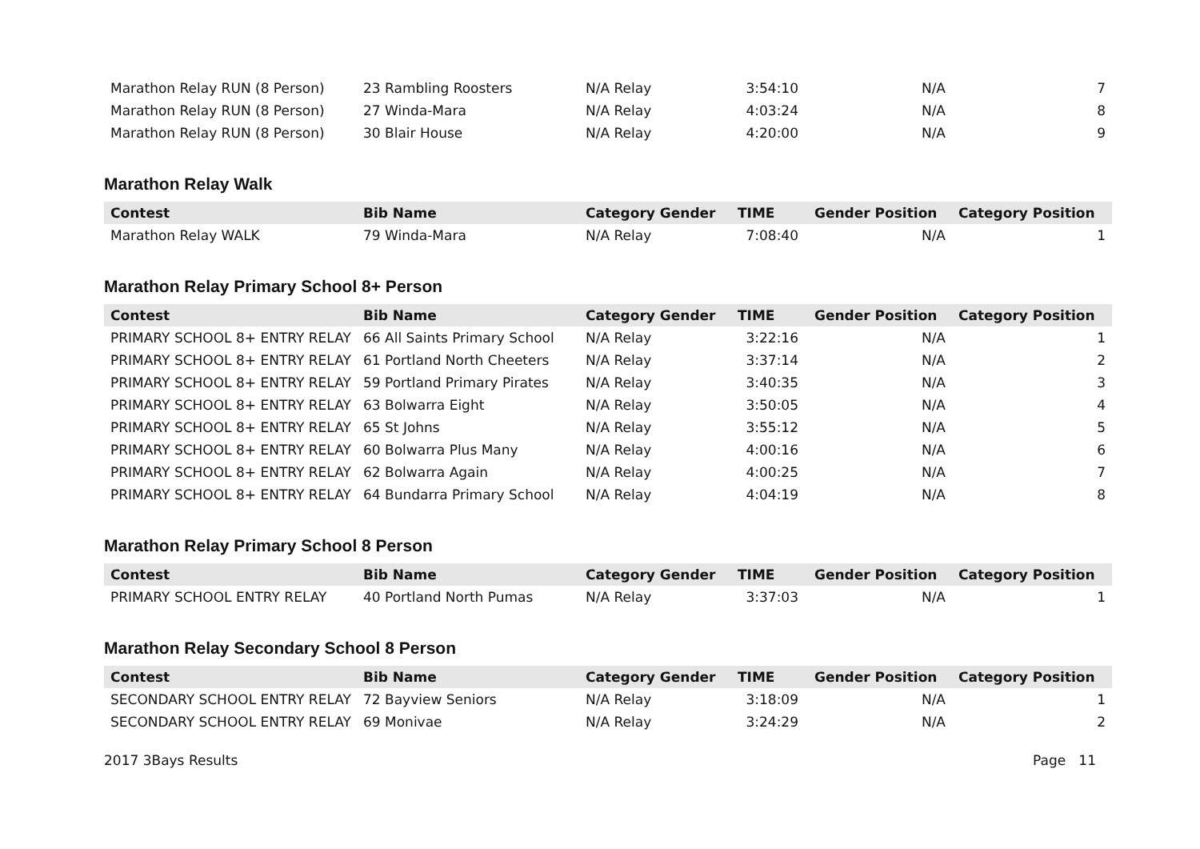| Marathon Relay RUN (8 Person) | 23 Rambling Roosters | N/A Relay | 3:54:10 | N/A | 7 |
| Marathon Relay RUN (8 Person) | 27 Winda-Mara | N/A Relay | 4:03:24 | N/A | 8 |
| Marathon Relay RUN (8 Person) | 30 Blair House | N/A Relay | 4:20:00 | N/A | 9 |
Marathon Relay Walk
| Contest | Bib Name | Category Gender | TIME | Gender Position | Category Position |
| --- | --- | --- | --- | --- | --- |
| Marathon Relay WALK | 79 Winda-Mara | N/A Relay | 7:08:40 | N/A | 1 |
Marathon Relay Primary School 8+ Person
| Contest | Bib Name | Category Gender | TIME | Gender Position | Category Position |
| --- | --- | --- | --- | --- | --- |
| PRIMARY SCHOOL 8+ ENTRY RELAY | 66 All Saints Primary School | N/A Relay | 3:22:16 | N/A | 1 |
| PRIMARY SCHOOL 8+ ENTRY RELAY | 61 Portland North Cheeters | N/A Relay | 3:37:14 | N/A | 2 |
| PRIMARY SCHOOL 8+ ENTRY RELAY | 59 Portland Primary Pirates | N/A Relay | 3:40:35 | N/A | 3 |
| PRIMARY SCHOOL 8+ ENTRY RELAY | 63 Bolwarra Eight | N/A Relay | 3:50:05 | N/A | 4 |
| PRIMARY SCHOOL 8+ ENTRY RELAY | 65 St Johns | N/A Relay | 3:55:12 | N/A | 5 |
| PRIMARY SCHOOL 8+ ENTRY RELAY | 60 Bolwarra Plus Many | N/A Relay | 4:00:16 | N/A | 6 |
| PRIMARY SCHOOL 8+ ENTRY RELAY | 62 Bolwarra Again | N/A Relay | 4:00:25 | N/A | 7 |
| PRIMARY SCHOOL 8+ ENTRY RELAY | 64 Bundarra Primary School | N/A Relay | 4:04:19 | N/A | 8 |
Marathon Relay Primary School 8 Person
| Contest | Bib Name | Category Gender | TIME | Gender Position | Category Position |
| --- | --- | --- | --- | --- | --- |
| PRIMARY SCHOOL ENTRY RELAY | 40 Portland North Pumas | N/A Relay | 3:37:03 | N/A | 1 |
Marathon Relay Secondary School 8 Person
| Contest | Bib Name | Category Gender | TIME | Gender Position | Category Position |
| --- | --- | --- | --- | --- | --- |
| SECONDARY SCHOOL ENTRY RELAY | 72 Bayview Seniors | N/A Relay | 3:18:09 | N/A | 1 |
| SECONDARY SCHOOL ENTRY RELAY | 69 Monivae | N/A Relay | 3:24:29 | N/A | 2 |
2017 3Bays Results Page 11